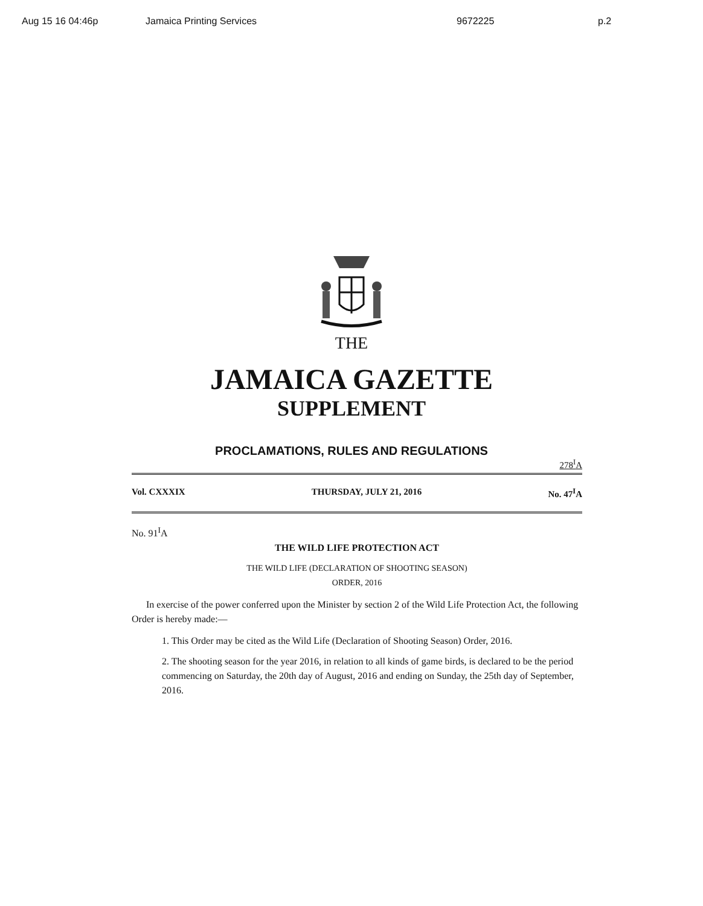Aug 15 16 04:46p Jamaica Printing Services 9672225 p.2
THE
JAMAICA GAZETTE
SUPPLEMENT
PROCLAMATIONS, RULES AND REGULATIONS
278<sup>I</sup>A
Vol. CXXXIX THURSDAY, JULY 21, 2016 No. 47<sup>I</sup>A
No. 91<sup>I</sup>A
THE WILD LIFE PROTECTION ACT
THE WILD LIFE (DECLARATION OF SHOOTING SEASON)
ORDER, 2016
In exercise of the power conferred upon the Minister by section 2 of the Wild Life Protection Act, the following Order is hereby made:—
1. This Order may be cited as the Wild Life (Declaration of Shooting Season) Order, 2016.
2. The shooting season for the year 2016, in relation to all kinds of game birds, is declared to be the period commencing on Saturday, the 20th day of August, 2016 and ending on Sunday, the 25th day of September, 2016.